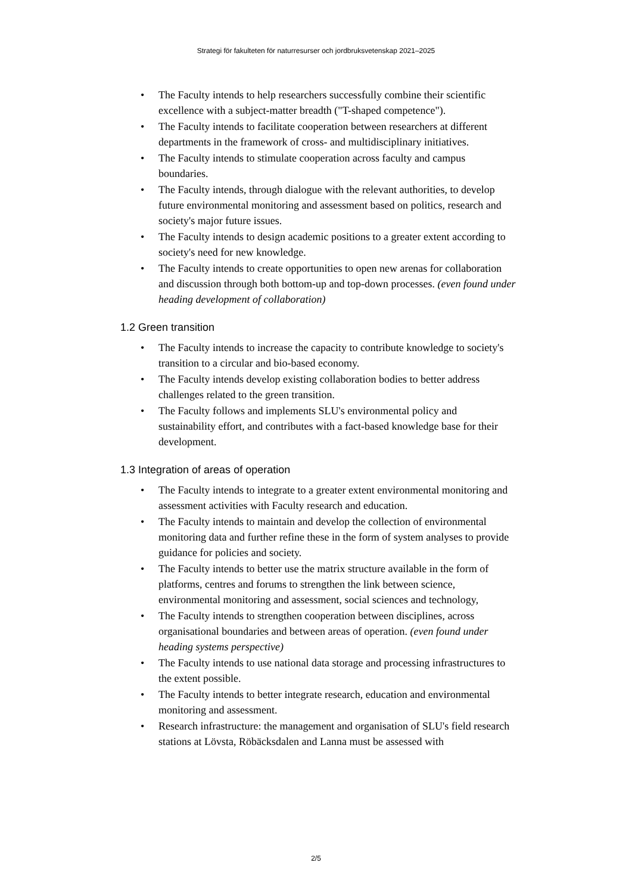Strategi för fakulteten för naturresurser och jordbruksvetenskap 2021–2025
• The Faculty intends to help researchers successfully combine their scientific excellence with a subject-matter breadth ("T-shaped competence").
• The Faculty intends to facilitate cooperation between researchers at different departments in the framework of cross- and multidisciplinary initiatives.
• The Faculty intends to stimulate cooperation across faculty and campus boundaries.
• The Faculty intends, through dialogue with the relevant authorities, to develop future environmental monitoring and assessment based on politics, research and society's major future issues.
• The Faculty intends to design academic positions to a greater extent according to society's need for new knowledge.
• The Faculty intends to create opportunities to open new arenas for collaboration and discussion through both bottom-up and top-down processes. (even found under heading development of collaboration)
1.2 Green transition
• The Faculty intends to increase the capacity to contribute knowledge to society's transition to a circular and bio-based economy.
• The Faculty intends develop existing collaboration bodies to better address challenges related to the green transition.
• The Faculty follows and implements SLU's environmental policy and sustainability effort, and contributes with a fact-based knowledge base for their development.
1.3 Integration of areas of operation
• The Faculty intends to integrate to a greater extent environmental monitoring and assessment activities with Faculty research and education.
• The Faculty intends to maintain and develop the collection of environmental monitoring data and further refine these in the form of system analyses to provide guidance for policies and society.
• The Faculty intends to better use the matrix structure available in the form of platforms, centres and forums to strengthen the link between science, environmental monitoring and assessment, social sciences and technology,
• The Faculty intends to strengthen cooperation between disciplines, across organisational boundaries and between areas of operation. (even found under heading systems perspective)
• The Faculty intends to use national data storage and processing infrastructures to the extent possible.
• The Faculty intends to better integrate research, education and environmental monitoring and assessment.
• Research infrastructure: the management and organisation of SLU's field research stations at Lövsta, Röbäcksdalen and Lanna must be assessed with
2/5